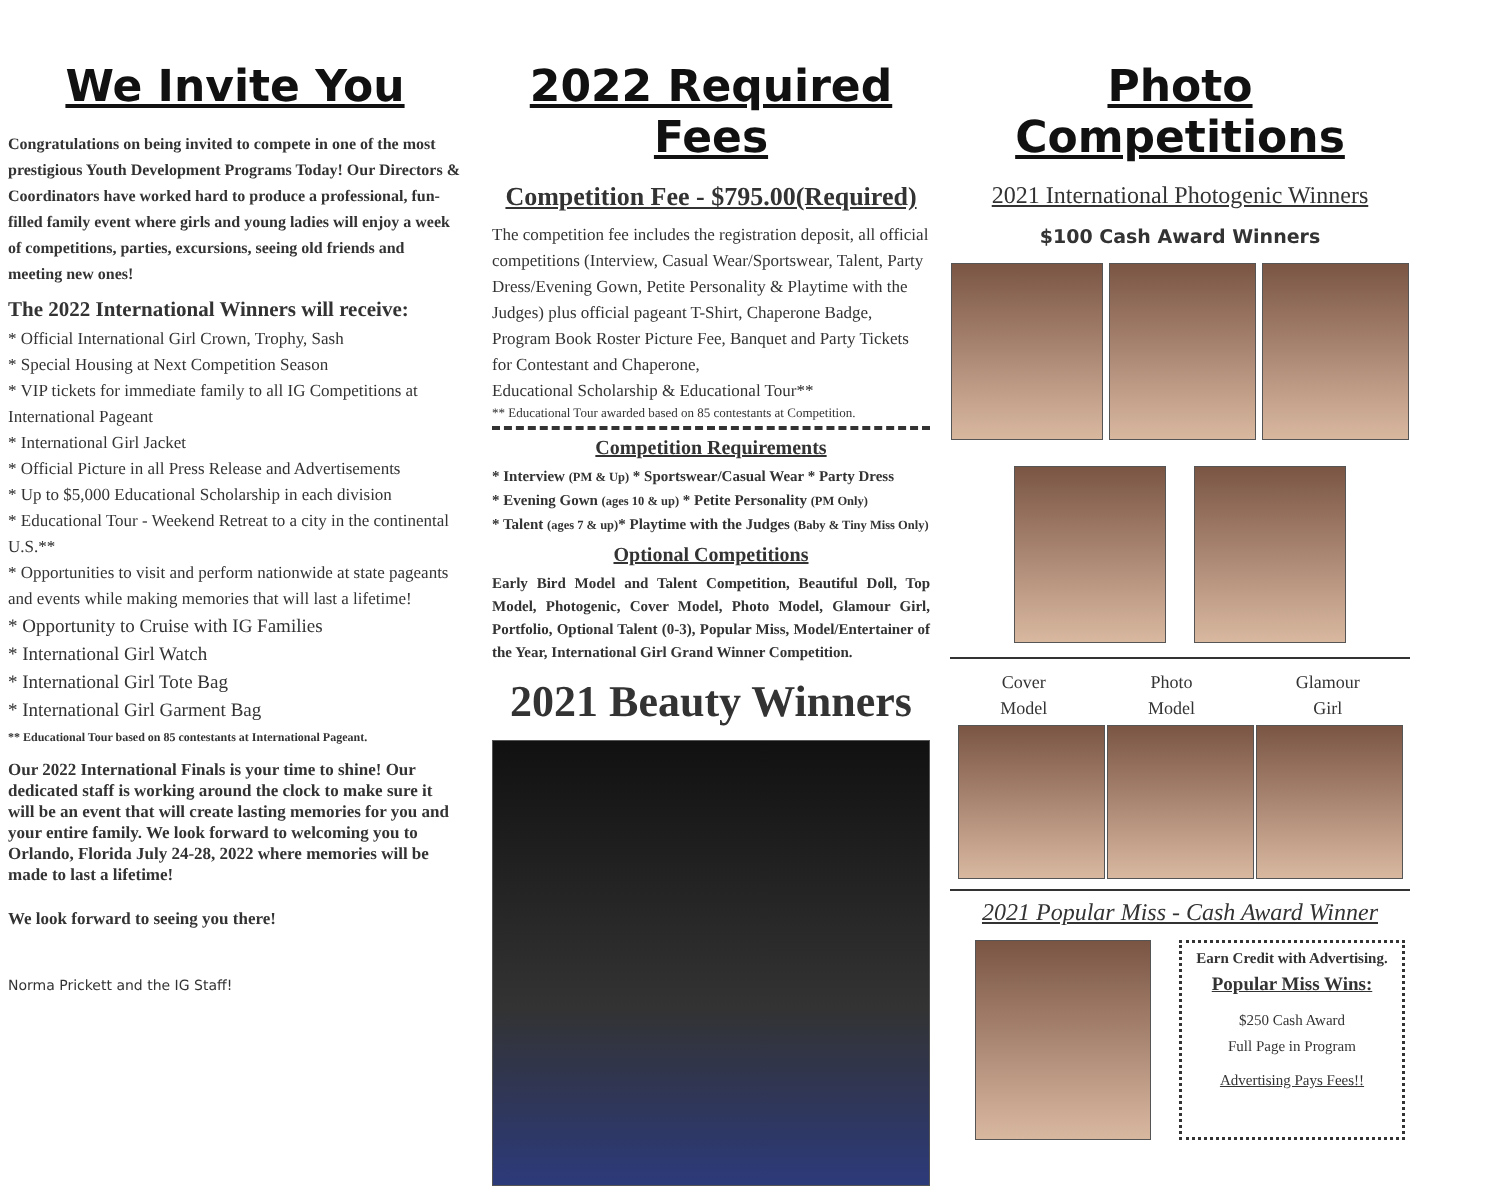We Invite You
Congratulations on being invited to compete in one of the most prestigious Youth Development Programs Today! Our Directors & Coordinators have worked hard to produce a professional, fun-filled family event where girls and young ladies will enjoy a week of competitions, parties, excursions, seeing old friends and meeting new ones!
The 2022 International Winners will receive:
* Official International Girl Crown, Trophy, Sash
* Special Housing at Next Competition Season
* VIP tickets for immediate family to all IG Competitions at International Pageant
* International Girl Jacket
* Official Picture in all Press Release and Advertisements
* Up to $5,000 Educational Scholarship in each division
* Educational Tour - Weekend Retreat to a city in the continental U.S.**
* Opportunities to visit and perform nationwide at state pageants and events while making memories that will last a lifetime!
* Opportunity to Cruise with IG Families
* International Girl Watch
* International Girl Tote Bag
* International Girl Garment Bag
** Educational Tour based on 85 contestants at International Pageant.
Our 2022 International Finals is your time to shine! Our dedicated staff is working around the clock to make sure it will be an event that will create lasting memories for you and your entire family. We look forward to welcoming you to Orlando, Florida July 24-28, 2022 where memories will be made to last a lifetime!
We look forward to seeing you there!
Norma Prickett and the IG Staff!
2022 Required Fees
Competition Fee - $795.00(Required)
The competition fee includes the registration deposit, all official competitions (Interview, Casual Wear/Sportswear, Talent, Party Dress/Evening Gown, Petite Personality & Playtime with the Judges) plus official pageant T-Shirt, Chaperone Badge, Program Book Roster Picture Fee, Banquet and Party Tickets for Contestant and Chaperone,
Educational Scholarship & Educational Tour**
** Educational Tour awarded based on 85 contestants at Competition.
Competition Requirements
* Interview (PM & Up) * Sportswear/Casual Wear * Party Dress
* Evening Gown (ages 10 & up) * Petite Personality (PM Only)
* Talent (ages 7 & up)* Playtime with the Judges (Baby & Tiny Miss Only)
Optional Competitions
Early Bird Model and Talent Competition, Beautiful Doll, Top Model, Photogenic, Cover Model, Photo Model, Glamour Girl, Portfolio, Optional Talent (0-3), Popular Miss, Model/Entertainer of the Year, International Girl Grand Winner Competition.
2021 Beauty Winners
Photo Competitions
2021 International Photogenic Winners
$100 Cash Award Winners
Cover
Model Photo
Model Glamour
Girl
2021 Popular Miss - Cash Award Winner
Earn Credit with Advertising.
Popular Miss Wins:
$250 Cash Award
Full Page in Program
Advertising Pays Fees!!